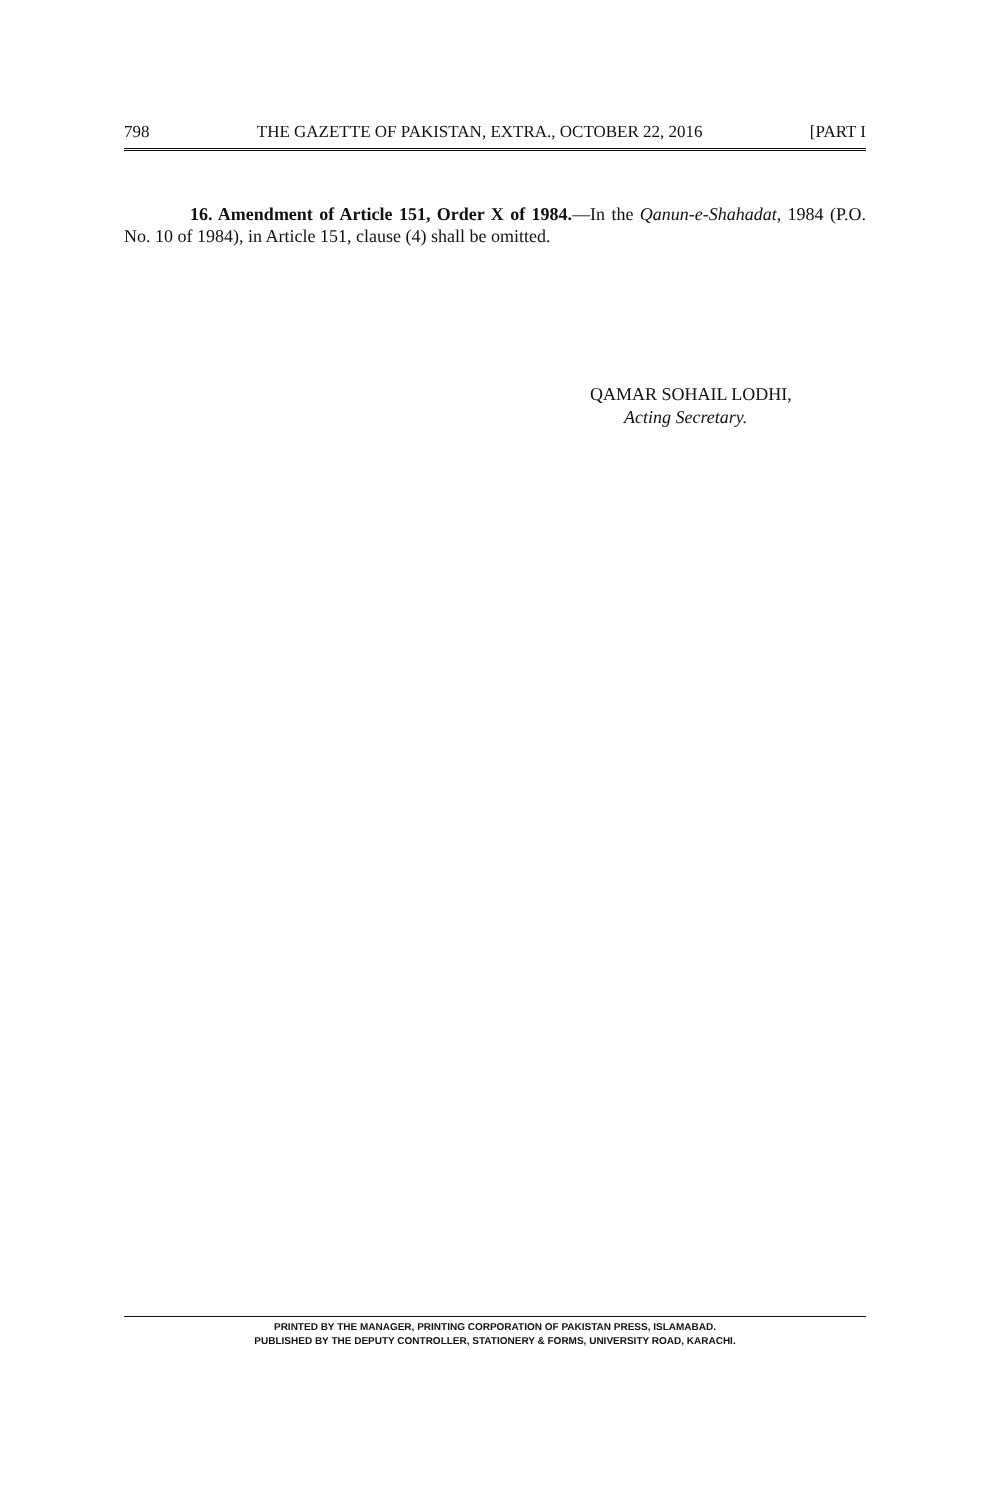798 THE GAZETTE OF PAKISTAN, EXTRA., OCTOBER 22, 2016 [PART I
16. Amendment of Article 151, Order X of 1984.—In the Qanun-e-Shahadat, 1984 (P.O. No. 10 of 1984), in Article 151, clause (4) shall be omitted.
QAMAR SOHAIL LODHI,
Acting Secretary.
PRINTED BY THE MANAGER, PRINTING CORPORATION OF PAKISTAN PRESS, ISLAMABAD.
PUBLISHED BY THE DEPUTY CONTROLLER, STATIONERY & FORMS, UNIVERSITY ROAD, KARACHI.